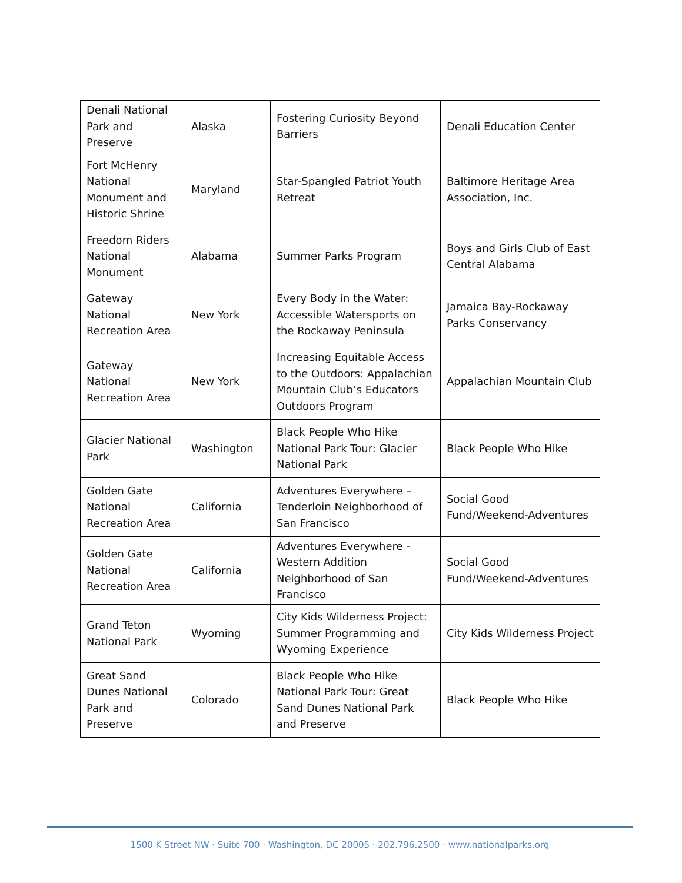| Denali National Park and Preserve | Alaska | Fostering Curiosity Beyond Barriers | Denali Education Center |
| Fort McHenry National Monument and Historic Shrine | Maryland | Star-Spangled Patriot Youth Retreat | Baltimore Heritage Area Association, Inc. |
| Freedom Riders National Monument | Alabama | Summer Parks Program | Boys and Girls Club of East Central Alabama |
| Gateway National Recreation Area | New York | Every Body in the Water: Accessible Watersports on the Rockaway Peninsula | Jamaica Bay-Rockaway Parks Conservancy |
| Gateway National Recreation Area | New York | Increasing Equitable Access to the Outdoors: Appalachian Mountain Club’s Educators Outdoors Program | Appalachian Mountain Club |
| Glacier National Park | Washington | Black People Who Hike National Park Tour: Glacier National Park | Black People Who Hike |
| Golden Gate National Recreation Area | California | Adventures Everywhere – Tenderloin Neighborhood of San Francisco | Social Good Fund/Weekend-Adventures |
| Golden Gate National Recreation Area | California | Adventures Everywhere - Western Addition Neighborhood of San Francisco | Social Good Fund/Weekend-Adventures |
| Grand Teton National Park | Wyoming | City Kids Wilderness Project: Summer Programming and Wyoming Experience | City Kids Wilderness Project |
| Great Sand Dunes National Park and Preserve | Colorado | Black People Who Hike National Park Tour: Great Sand Dunes National Park and Preserve | Black People Who Hike |
1500 K Street NW · Suite 700 · Washington, DC 20005 · 202.796.2500 · www.nationalparks.org